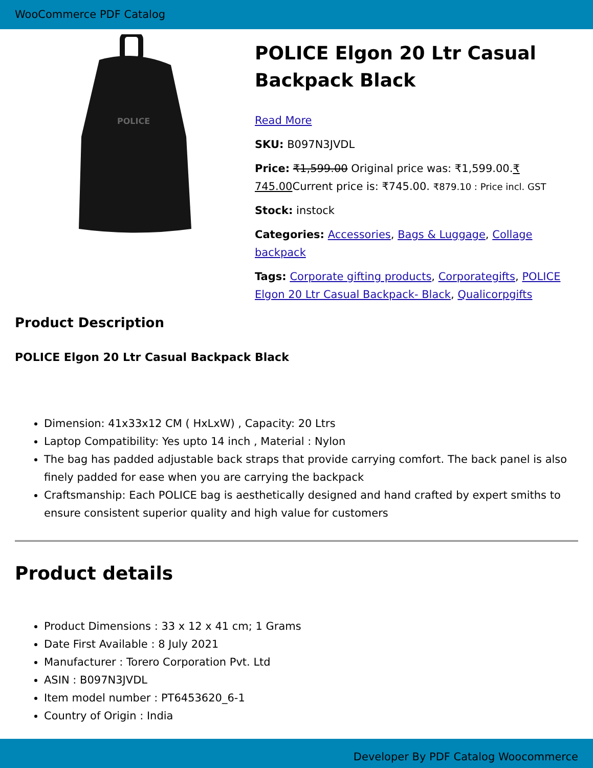WooCommerce PDF Catalog
POLICE
POLICE Elgon 20 Ltr Casual Backpack Black
Read More
SKU: B097N3JVDL
Price: ₹1,599.00 Original price was: ₹1,599.00.₹ 745.00 Current price is: ₹745.00. ₹879.10 : Price incl. GST
Stock: instock
Categories: Accessories, Bags & Luggage, Collage backpack
Tags: Corporate gifting products, Corporategifts, POLICE Elgon 20 Ltr Casual Backpack- Black, Qualicorpgifts
Product Description
POLICE Elgon 20 Ltr Casual Backpack Black
Dimension: 41x33x12 CM ( HxLxW) , Capacity: 20 Ltrs
Laptop Compatibility: Yes upto 14 inch , Material : Nylon
The bag has padded adjustable back straps that provide carrying comfort. The back panel is also finely padded for ease when you are carrying the backpack
Craftsmanship: Each POLICE bag is aesthetically designed and hand crafted by expert smiths to ensure consistent superior quality and high value for customers
Product details
Product Dimensions : 33 x 12 x 41 cm; 1 Grams
Date First Available : 8 July 2021
Manufacturer : Torero Corporation Pvt. Ltd
ASIN : B097N3JVDL
Item model number : PT6453620_6-1
Country of Origin : India
Developer By PDF Catalog Woocommerce